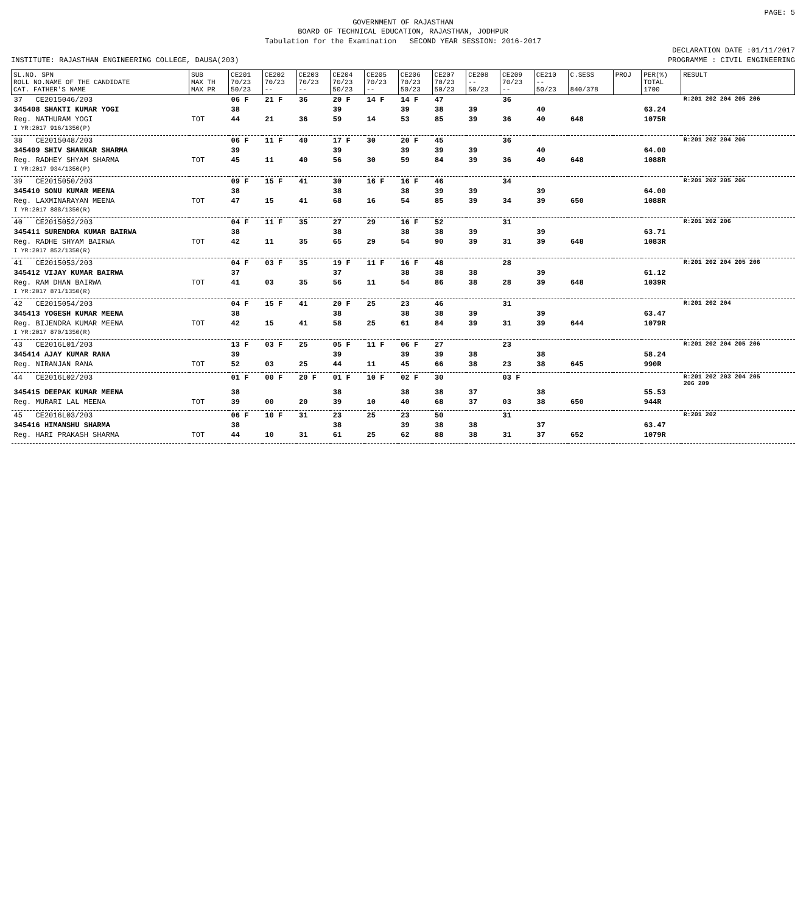PAGE: 5
GOVERNMENT OF RAJASTHAN
BOARD OF TECHNICAL EDUCATION, RAJASTHAN, JODHPUR
Tabulation for the Examination SECOND YEAR SESSION: 2016-2017
DECLARATION DATE :01/11/2017
INSTITUTE: RAJASTHAN ENGINEERING COLLEGE, DAUSA(203) PROGRAMME : CIVIL ENGINEERING
| SL.NO. SPN ROLL NO.NAME OF THE CANDIDATE CAT. FATHER'S NAME | SUB MAX TH MAX PR | CE201 70/23 50/23 | CE202 70/23 -- | CE203 70/23 -- | CE204 70/23 50/23 | CE205 70/23 -- | CE206 70/23 50/23 | CE207 70/23 50/23 | CE208 -- 50/23 | CE209 70/23 -- | CE210 -- 50/23 | C.SESS 840/378 | PROJ | PER(%) TOTAL 1700 | RESULT |
| --- | --- | --- | --- | --- | --- | --- | --- | --- | --- | --- | --- | --- | --- | --- | --- |
| 37 CE2015046/203 | | 06 F | 21 F | 36 | 20 F | 14 F | 14 F | 47 | | 36 | | | | | R:201 202 204 205 206 |
| 345408 SHAKTI KUMAR YOGI | | 38 | | | 39 | | 39 | 38 | 39 | | 40 | | | 63.24 | |
| Reg. NATHURAM YOGI | TOT | 44 | 21 | 36 | 59 | 14 | 53 | 85 | 39 | 36 | 40 | 648 | | 1075R | |
| I YR:2017 916/1350(P) | | | | | | | | | | | | | | | |
| 38 CE2015048/203 | | 06 F | 11 F | 40 | 17 F | 30 | 20 F | 45 | | 36 | | | | | R:201 202 204 206 |
| 345409 SHIV SHANKAR SHARMA | | 39 | | | 39 | | 39 | 39 | 39 | | 40 | | | 64.00 | |
| Reg. RADHEY SHYAM SHARMA | TOT | 45 | 11 | 40 | 56 | 30 | 59 | 84 | 39 | 36 | 40 | 648 | | 1088R | |
| I YR:2017 934/1350(P) | | | | | | | | | | | | | | | |
| 39 CE2015050/203 | | 09 F | 15 F | 41 | 30 | 16 F | 16 F | 46 | | 34 | | | | | R:201 202 205 206 |
| 345410 SONU KUMAR MEENA | | 38 | | | 38 | | 38 | 39 | 39 | | 39 | | | 64.00 | |
| Reg. LAXMINARAYAN MEENA | TOT | 47 | 15 | 41 | 68 | 16 | 54 | 85 | 39 | 34 | 39 | 650 | | 1088R | |
| I YR:2017 888/1350(R) | | | | | | | | | | | | | | | |
| 40 CE2015052/203 | | 04 F | 11 F | 35 | 27 | 29 | 16 F | 52 | | 31 | | | | | R:201 202 206 |
| 345411 SURENDRA KUMAR BAIRWA | | 38 | | | 38 | | 38 | 38 | 39 | | 39 | | | 63.71 | |
| Reg. RADHE SHYAM BAIRWA | TOT | 42 | 11 | 35 | 65 | 29 | 54 | 90 | 39 | 31 | 39 | 648 | | 1083R | |
| I YR:2017 852/1350(R) | | | | | | | | | | | | | | | |
| 41 CE2015053/203 | | 04 F | 03 F | 35 | 19 F | 11 F | 16 F | 48 | | 28 | | | | | R:201 202 204 205 206 |
| 345412 VIJAY KUMAR BAIRWA | | 37 | | | 37 | | 38 | 38 | 38 | | 39 | | | 61.12 | |
| Reg. RAM DHAN BAIRWA | TOT | 41 | 03 | 35 | 56 | 11 | 54 | 86 | 38 | 28 | 39 | 648 | | 1039R | |
| I YR:2017 871/1350(R) | | | | | | | | | | | | | | | |
| 42 CE2015054/203 | | 04 F | 15 F | 41 | 20 F | 25 | 23 | 46 | | 31 | | | | | R:201 202 204 |
| 345413 YOGESH KUMAR MEENA | | 38 | | | 38 | | 38 | 38 | 39 | | 39 | | | 63.47 | |
| Reg. BIJENDRA KUMAR MEENA | TOT | 42 | 15 | 41 | 58 | 25 | 61 | 84 | 39 | 31 | 39 | 644 | | 1079R | |
| I YR:2017 870/1350(R) | | | | | | | | | | | | | | | |
| 43 CE2016L01/203 | | 13 F | 03 F | 25 | 05 F | 11 F | 06 F | 27 | | 23 | | | | | R:201 202 204 205 206 |
| 345414 AJAY KUMAR RANA | | 39 | | | 39 | | 39 | 39 | 38 | | 38 | | | 58.24 | |
| Reg. NIRANJAN RANA | TOT | 52 | 03 | 25 | 44 | 11 | 45 | 66 | 38 | 23 | 38 | 645 | | 990R | |
| 44 CE2016L02/203 | | 01 F | 00 F | 20 F | 01 F | 10 F | 02 F | 30 | | 03 F | | | | | R:201 202 203 204 205 206 209 |
| 345415 DEEPAK KUMAR MEENA | | 38 | | | 38 | | 38 | 38 | 37 | | 38 | | | 55.53 | |
| Reg. MURARI LAL MEENA | TOT | 39 | 00 | 20 | 39 | 10 | 40 | 68 | 37 | 03 | 38 | 650 | | 944R | |
| 45 CE2016L03/203 | | 06 F | 10 F | 31 | 23 | 25 | 23 | 50 | | 31 | | | | | R:201 202 |
| 345416 HIMANSHU SHARMA | | 38 | | | 38 | | 39 | 38 | 38 | | 37 | | | 63.47 | |
| Reg. HARI PRAKASH SHARMA | TOT | 44 | 10 | 31 | 61 | 25 | 62 | 88 | 38 | 31 | 37 | 652 | | 1079R | |